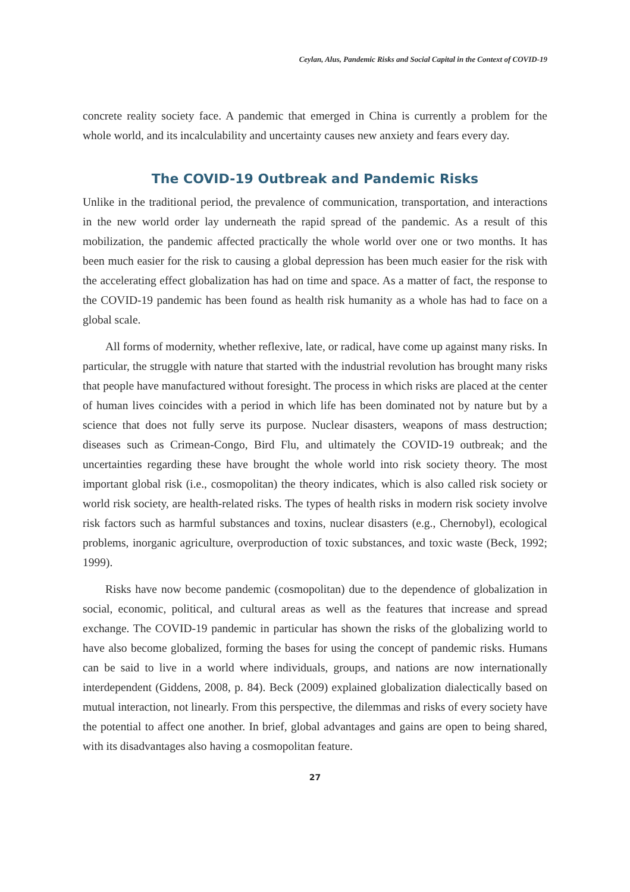Ceylan, Alus, Pandemic Risks and Social Capital in the Context of COVID-19
concrete reality society face. A pandemic that emerged in China is currently a problem for the whole world, and its incalculability and uncertainty causes new anxiety and fears every day.
The COVID-19 Outbreak and Pandemic Risks
Unlike in the traditional period, the prevalence of communication, transportation, and interactions in the new world order lay underneath the rapid spread of the pandemic. As a result of this mobilization, the pandemic affected practically the whole world over one or two months. It has been much easier for the risk to causing a global depression has been much easier for the risk with the accelerating effect globalization has had on time and space. As a matter of fact, the response to the COVID-19 pandemic has been found as health risk humanity as a whole has had to face on a global scale.
All forms of modernity, whether reflexive, late, or radical, have come up against many risks. In particular, the struggle with nature that started with the industrial revolution has brought many risks that people have manufactured without foresight. The process in which risks are placed at the center of human lives coincides with a period in which life has been dominated not by nature but by a science that does not fully serve its purpose. Nuclear disasters, weapons of mass destruction; diseases such as Crimean-Congo, Bird Flu, and ultimately the COVID-19 outbreak; and the uncertainties regarding these have brought the whole world into risk society theory. The most important global risk (i.e., cosmopolitan) the theory indicates, which is also called risk society or world risk society, are health-related risks. The types of health risks in modern risk society involve risk factors such as harmful substances and toxins, nuclear disasters (e.g., Chernobyl), ecological problems, inorganic agriculture, overproduction of toxic substances, and toxic waste (Beck, 1992; 1999).
Risks have now become pandemic (cosmopolitan) due to the dependence of globalization in social, economic, political, and cultural areas as well as the features that increase and spread exchange. The COVID-19 pandemic in particular has shown the risks of the globalizing world to have also become globalized, forming the bases for using the concept of pandemic risks. Humans can be said to live in a world where individuals, groups, and nations are now internationally interdependent (Giddens, 2008, p. 84). Beck (2009) explained globalization dialectically based on mutual interaction, not linearly. From this perspective, the dilemmas and risks of every society have the potential to affect one another. In brief, global advantages and gains are open to being shared, with its disadvantages also having a cosmopolitan feature.
27